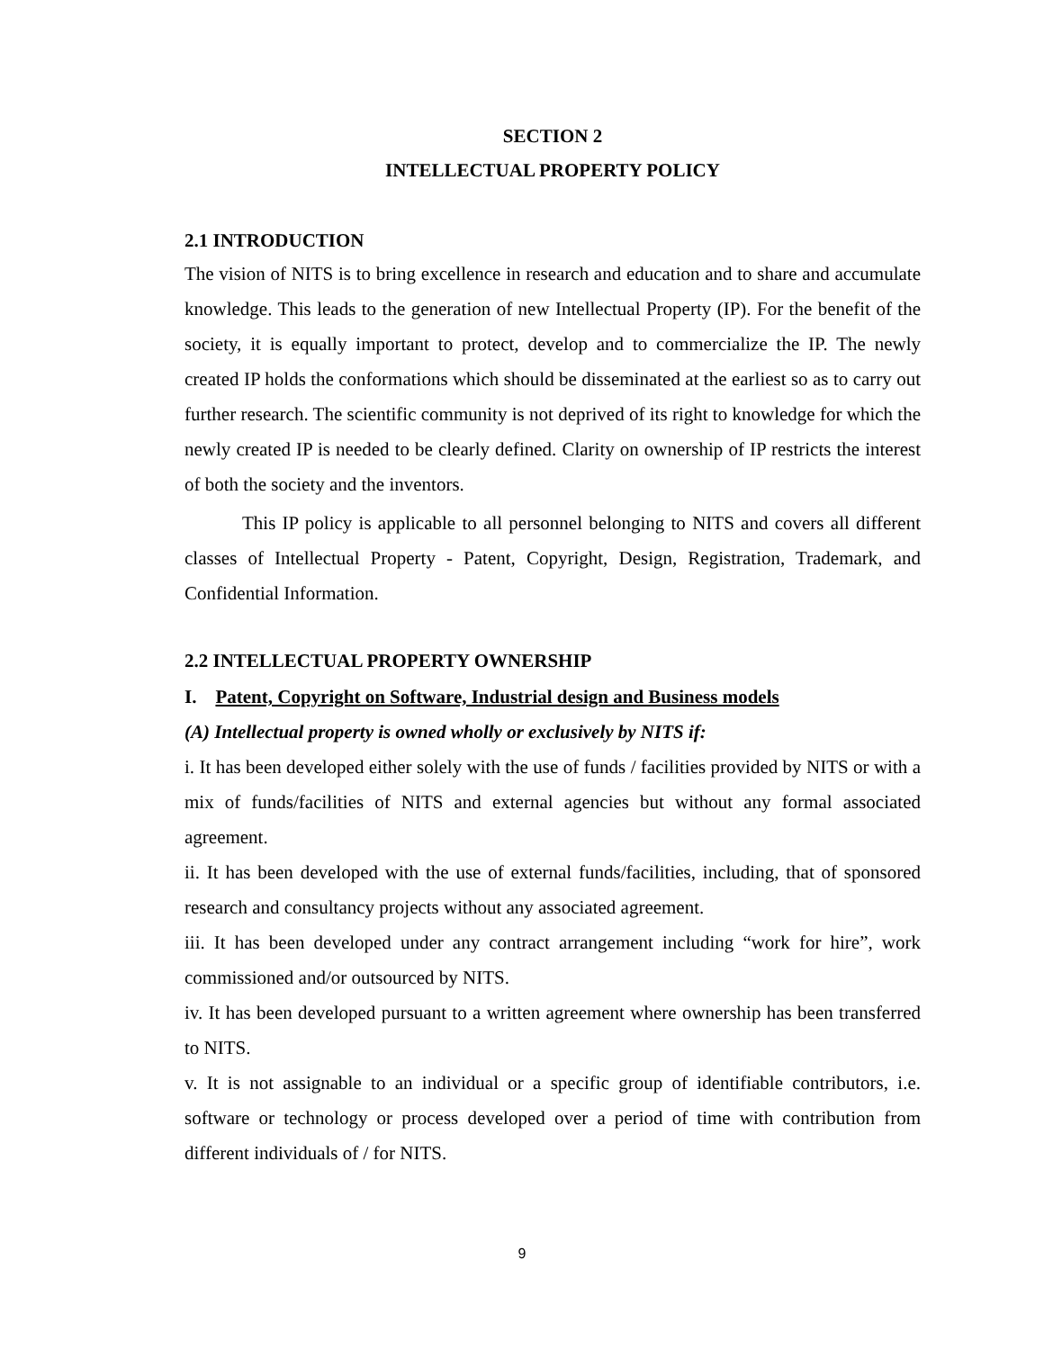SECTION 2
INTELLECTUAL PROPERTY POLICY
2.1 INTRODUCTION
The vision of NITS is to bring excellence in research and education and to share and accumulate knowledge. This leads to the generation of new Intellectual Property (IP). For the benefit of the society, it is equally important to protect, develop and to commercialize the IP. The newly created IP holds the conformations which should be disseminated at the earliest so as to carry out further research. The scientific community is not deprived of its right to knowledge for which the newly created IP is needed to be clearly defined. Clarity on ownership of IP restricts the interest of both the society and the inventors.
This IP policy is applicable to all personnel belonging to NITS and covers all different classes of Intellectual Property - Patent, Copyright, Design, Registration, Trademark, and Confidential Information.
2.2 INTELLECTUAL PROPERTY OWNERSHIP
I. Patent, Copyright on Software, Industrial design and Business models
(A) Intellectual property is owned wholly or exclusively by NITS if:
i. It has been developed either solely with the use of funds / facilities provided by NITS or with a mix of funds/facilities of NITS and external agencies but without any formal associated agreement.
ii. It has been developed with the use of external funds/facilities, including, that of sponsored research and consultancy projects without any associated agreement.
iii. It has been developed under any contract arrangement including “work for hire”, work commissioned and/or outsourced by NITS.
iv. It has been developed pursuant to a written agreement where ownership has been transferred to NITS.
v. It is not assignable to an individual or a specific group of identifiable contributors, i.e. software or technology or process developed over a period of time with contribution from different individuals of / for NITS.
9